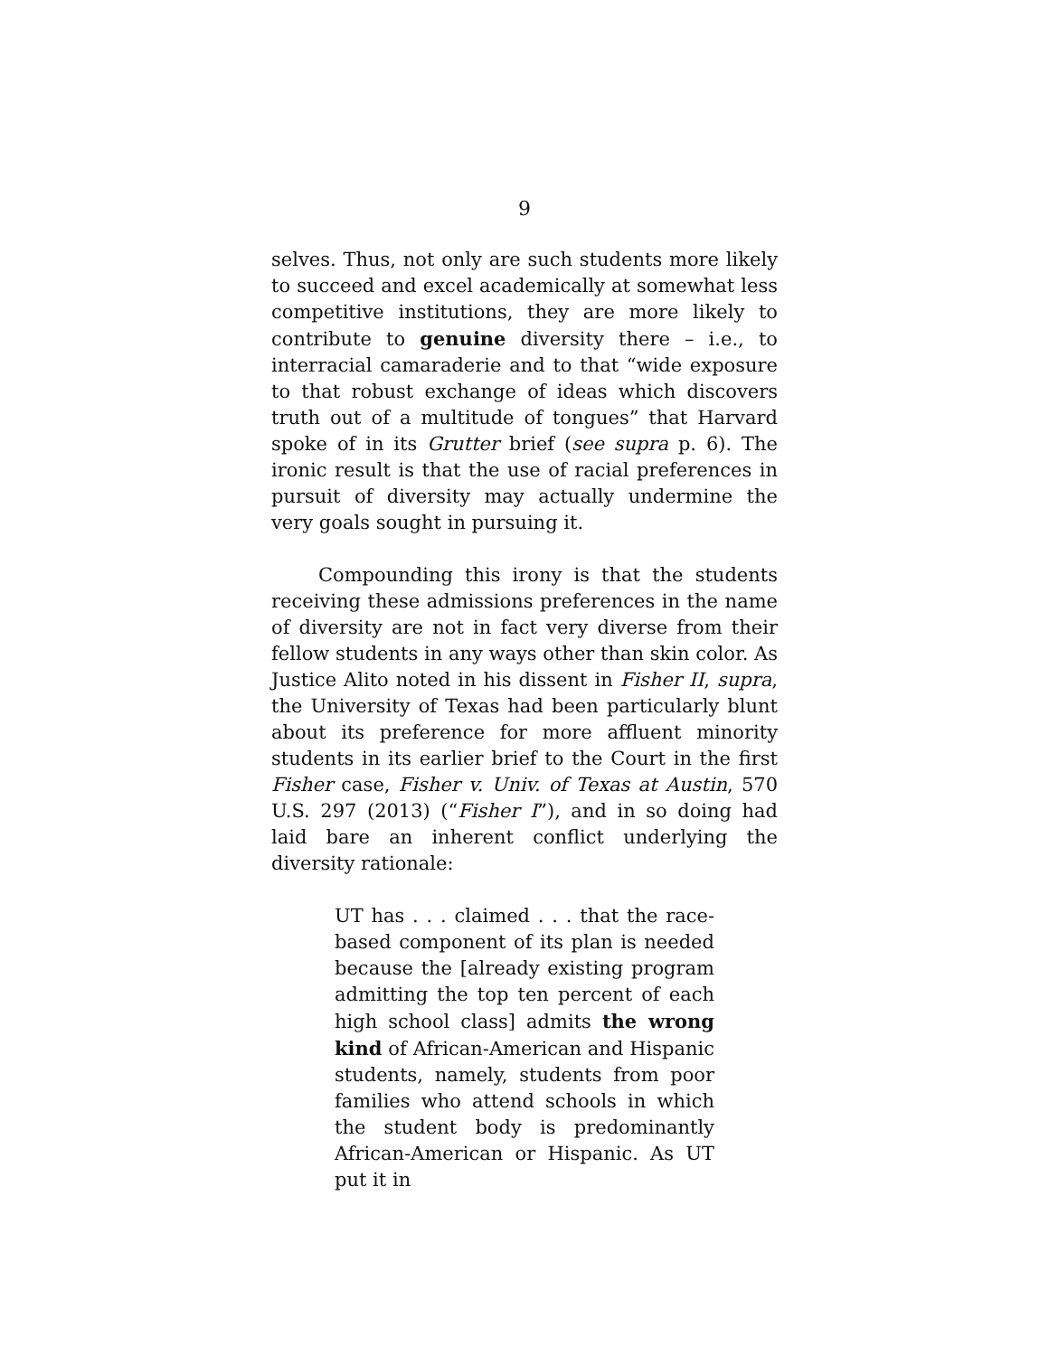9
selves. Thus, not only are such students more likely to succeed and excel academically at somewhat less competitive institutions, they are more likely to contribute to genuine diversity there – i.e., to interracial camaraderie and to that “wide exposure to that robust exchange of ideas which discovers truth out of a multitude of tongues” that Harvard spoke of in its Grutter brief (see supra p. 6). The ironic result is that the use of racial preferences in pursuit of diversity may actually undermine the very goals sought in pursuing it.
Compounding this irony is that the students receiving these admissions preferences in the name of diversity are not in fact very diverse from their fellow students in any ways other than skin color. As Justice Alito noted in his dissent in Fisher II, supra, the University of Texas had been particularly blunt about its preference for more affluent minority students in its earlier brief to the Court in the first Fisher case, Fisher v. Univ. of Texas at Austin, 570 U.S. 297 (2013) (“Fisher I”), and in so doing had laid bare an inherent conflict underlying the diversity rationale:
UT has . . . claimed . . . that the race-based component of its plan is needed because the [already existing program admitting the top ten percent of each high school class] admits the wrong kind of African-American and Hispanic students, namely, students from poor families who attend schools in which the student body is predominantly African-American or Hispanic. As UT put it in